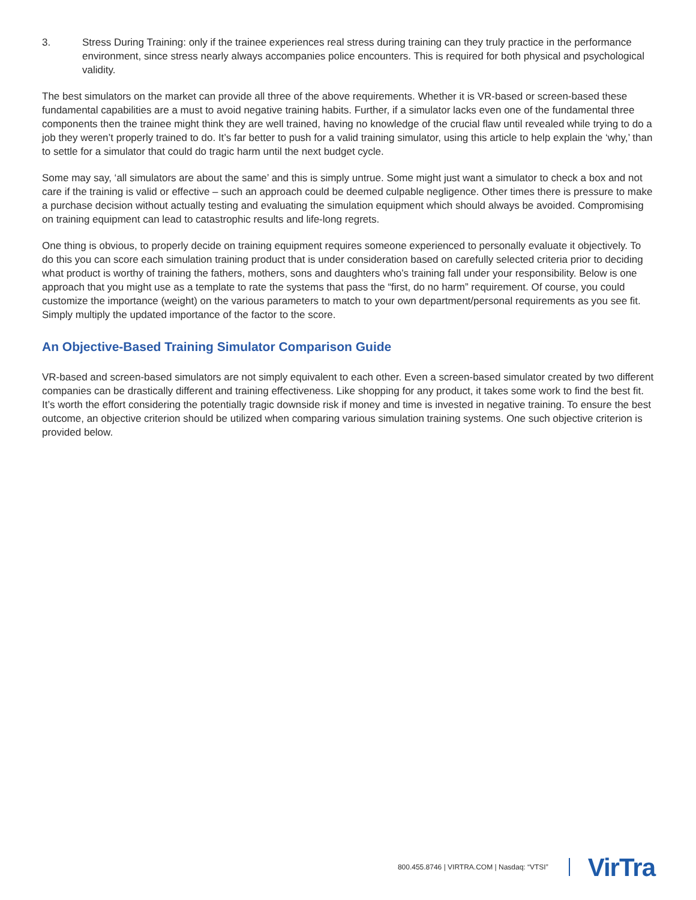3. Stress During Training: only if the trainee experiences real stress during training can they truly practice in the performance environment, since stress nearly always accompanies police encounters. This is required for both physical and psychological validity.
The best simulators on the market can provide all three of the above requirements. Whether it is VR-based or screen-based these fundamental capabilities are a must to avoid negative training habits. Further, if a simulator lacks even one of the fundamental three components then the trainee might think they are well trained, having no knowledge of the crucial flaw until revealed while trying to do a job they weren’t properly trained to do. It’s far better to push for a valid training simulator, using this article to help explain the ‘why,’ than to settle for a simulator that could do tragic harm until the next budget cycle.
Some may say, ‘all simulators are about the same’ and this is simply untrue. Some might just want a simulator to check a box and not care if the training is valid or effective – such an approach could be deemed culpable negligence. Other times there is pressure to make a purchase decision without actually testing and evaluating the simulation equipment which should always be avoided. Compromising on training equipment can lead to catastrophic results and life-long regrets.
One thing is obvious, to properly decide on training equipment requires someone experienced to personally evaluate it objectively. To do this you can score each simulation training product that is under consideration based on carefully selected criteria prior to deciding what product is worthy of training the fathers, mothers, sons and daughters who’s training fall under your responsibility. Below is one approach that you might use as a template to rate the systems that pass the “first, do no harm” requirement. Of course, you could customize the importance (weight) on the various parameters to match to your own department/personal requirements as you see fit. Simply multiply the updated importance of the factor to the score.
An Objective-Based Training Simulator Comparison Guide
VR-based and screen-based simulators are not simply equivalent to each other. Even a screen-based simulator created by two different companies can be drastically different and training effectiveness. Like shopping for any product, it takes some work to find the best fit. It’s worth the effort considering the potentially tragic downside risk if money and time is invested in negative training. To ensure the best outcome, an objective criterion should be utilized when comparing various simulation training systems. One such objective criterion is provided below.
800.455.8746 | VIRTRA.COM | Nasdaq: “VTSI” VirTra